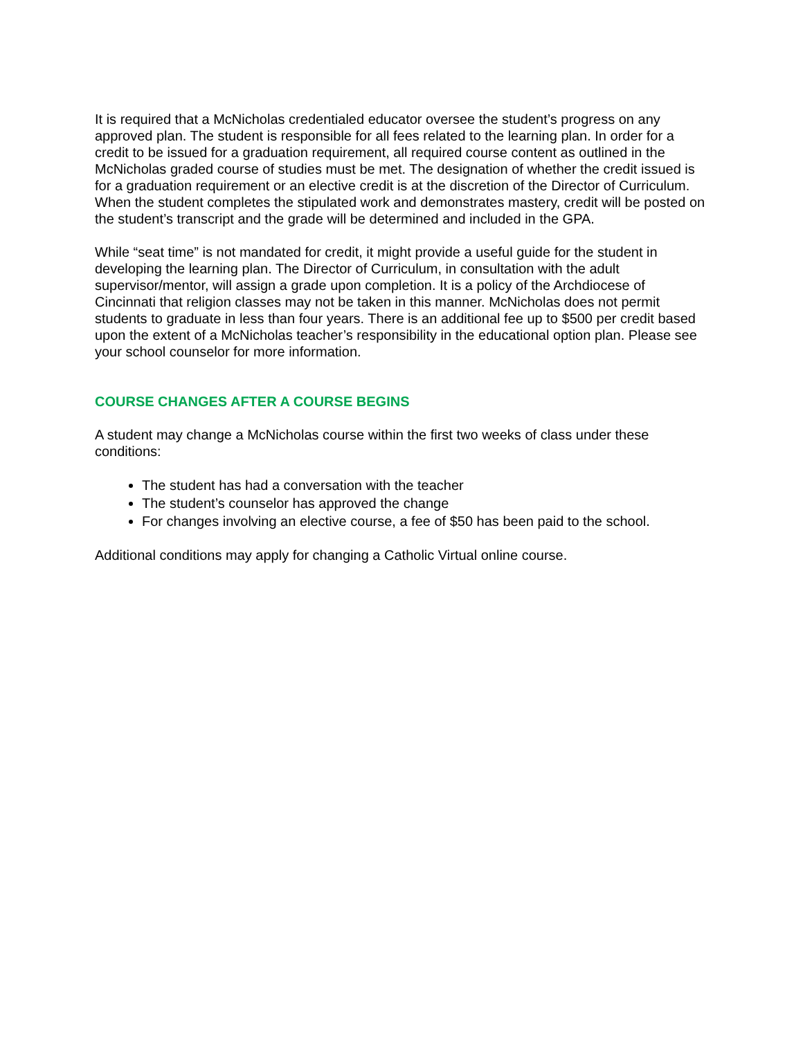It is required that a McNicholas credentialed educator oversee the student’s progress on any approved plan. The student is responsible for all fees related to the learning plan. In order for a credit to be issued for a graduation requirement, all required course content as outlined in the McNicholas graded course of studies must be met. The designation of whether the credit issued is for a graduation requirement or an elective credit is at the discretion of the Director of Curriculum. When the student completes the stipulated work and demonstrates mastery, credit will be posted on the student’s transcript and the grade will be determined and included in the GPA.
While “seat time” is not mandated for credit, it might provide a useful guide for the student in developing the learning plan. The Director of Curriculum, in consultation with the adult supervisor/mentor, will assign a grade upon completion. It is a policy of the Archdiocese of Cincinnati that religion classes may not be taken in this manner. McNicholas does not permit students to graduate in less than four years. There is an additional fee up to $500 per credit based upon the extent of a McNicholas teacher’s responsibility in the educational option plan. Please see your school counselor for more information.
COURSE CHANGES AFTER A COURSE BEGINS
A student may change a McNicholas course within the first two weeks of class under these conditions:
The student has had a conversation with the teacher
The student’s counselor has approved the change
For changes involving an elective course, a fee of $50 has been paid to the school.
Additional conditions may apply for changing a Catholic Virtual online course.